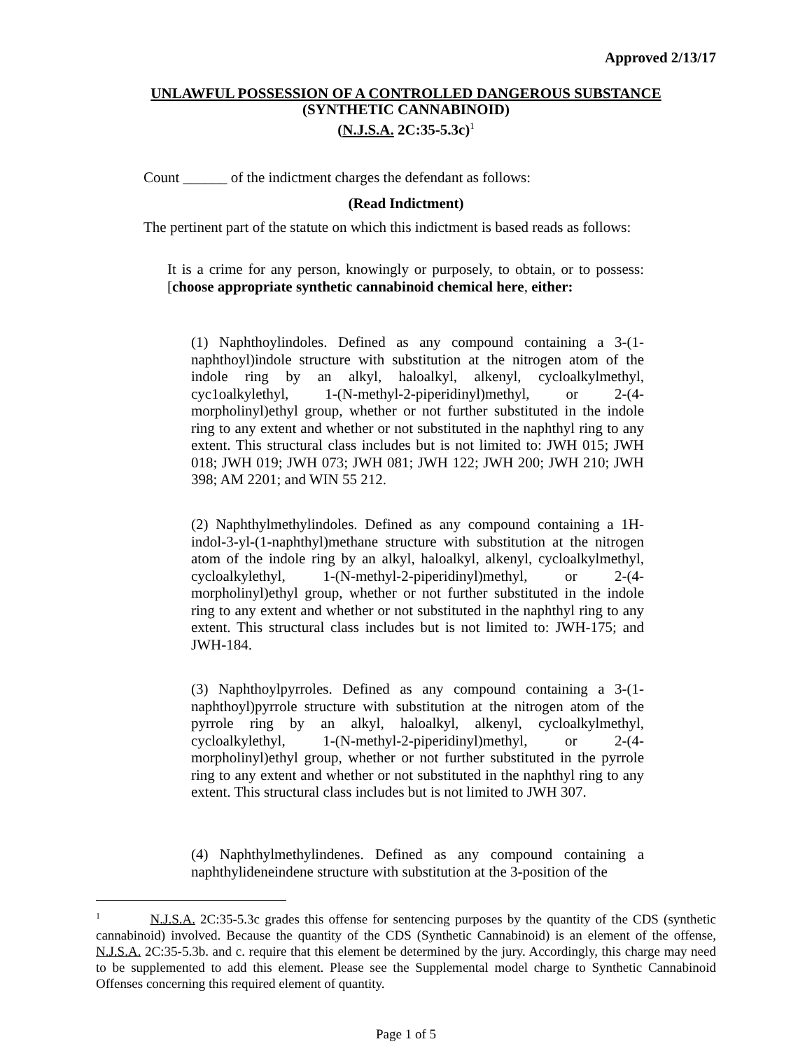Approved 2/13/17
UNLAWFUL POSSESSION OF A CONTROLLED DANGEROUS SUBSTANCE
(SYNTHETIC CANNABINOID)
(N.J.S.A. 2C:35-5.3c)<sup>1</sup>
Count ______ of the indictment charges the defendant as follows:
(Read Indictment)
The pertinent part of the statute on which this indictment is based reads as follows:
It is a crime for any person, knowingly or purposely, to obtain, or to possess: [choose appropriate synthetic cannabinoid chemical here, either:
(1) Naphthoylindoles. Defined as any compound containing a 3-(1-naphthoyl)indole structure with substitution at the nitrogen atom of the indole ring by an alkyl, haloalkyl, alkenyl, cycloalkylmethyl, cyc1oalkylethyl, 1-(N-methyl-2-piperidinyl)methyl, or 2-(4-morpholinyl)ethyl group, whether or not further substituted in the indole ring to any extent and whether or not substituted in the naphthyl ring to any extent. This structural class includes but is not limited to: JWH 015; JWH 018; JWH 019; JWH 073; JWH 081; JWH 122; JWH 200; JWH 210; JWH 398; AM 2201; and WIN 55 212.
(2) Naphthylmethylindoles. Defined as any compound containing a 1H-indol-3-yl-(1-naphthyl)methane structure with substitution at the nitrogen atom of the indole ring by an alkyl, haloalkyl, alkenyl, cycloalkylmethyl, cycloalkylethyl, 1-(N-methyl-2-piperidinyl)methyl, or 2-(4-morpholinyl)ethyl group, whether or not further substituted in the indole ring to any extent and whether or not substituted in the naphthyl ring to any extent. This structural class includes but is not limited to: JWH-175; and JWH-184.
(3) Naphthoylpyrroles. Defined as any compound containing a 3-(1-naphthoyl)pyrrole structure with substitution at the nitrogen atom of the pyrrole ring by an alkyl, haloalkyl, alkenyl, cycloalkylmethyl, cycloalkylethyl, 1-(N-methyl-2-piperidinyl)methyl, or 2-(4-morpholinyl)ethyl group, whether or not further substituted in the pyrrole ring to any extent and whether or not substituted in the naphthyl ring to any extent. This structural class includes but is not limited to JWH 307.
(4) Naphthylmethylindenes. Defined as any compound containing a naphthylideneindene structure with substitution at the 3-position of the
<sup>1</sup> N.J.S.A. 2C:35-5.3c grades this offense for sentencing purposes by the quantity of the CDS (synthetic cannabinoid) involved. Because the quantity of the CDS (Synthetic Cannabinoid) is an element of the offense, N.J.S.A. 2C:35-5.3b. and c. require that this element be determined by the jury. Accordingly, this charge may need to be supplemented to add this element. Please see the Supplemental model charge to Synthetic Cannabinoid Offenses concerning this required element of quantity.
Page 1 of 5